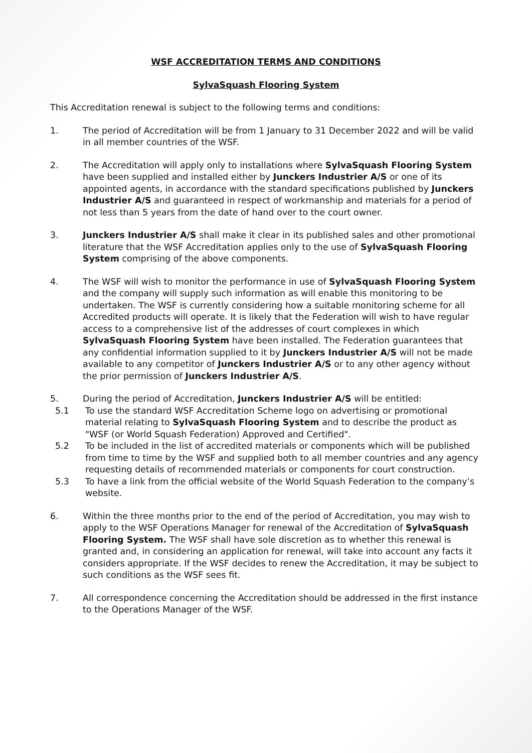WSF ACCREDITATION TERMS AND CONDITIONS
SylvaSquash Flooring System
This Accreditation renewal is subject to the following terms and conditions:
1. The period of Accreditation will be from 1 January to 31 December 2022 and will be valid in all member countries of the WSF.
2. The Accreditation will apply only to installations where SylvaSquash Flooring System have been supplied and installed either by Junckers Industrier A/S or one of its appointed agents, in accordance with the standard specifications published by Junckers Industrier A/S and guaranteed in respect of workmanship and materials for a period of not less than 5 years from the date of hand over to the court owner.
3. Junckers Industrier A/S shall make it clear in its published sales and other promotional literature that the WSF Accreditation applies only to the use of SylvaSquash Flooring System comprising of the above components.
4. The WSF will wish to monitor the performance in use of SylvaSquash Flooring System and the company will supply such information as will enable this monitoring to be undertaken. The WSF is currently considering how a suitable monitoring scheme for all Accredited products will operate. It is likely that the Federation will wish to have regular access to a comprehensive list of the addresses of court complexes in which SylvaSquash Flooring System have been installed. The Federation guarantees that any confidential information supplied to it by Junckers Industrier A/S will not be made available to any competitor of Junckers Industrier A/S or to any other agency without the prior permission of Junckers Industrier A/S.
5. During the period of Accreditation, Junckers Industrier A/S will be entitled:
5.1 To use the standard WSF Accreditation Scheme logo on advertising or promotional material relating to SylvaSquash Flooring System and to describe the product as "WSF (or World Squash Federation) Approved and Certified".
5.2 To be included in the list of accredited materials or components which will be published from time to time by the WSF and supplied both to all member countries and any agency requesting details of recommended materials or components for court construction.
5.3 To have a link from the official website of the World Squash Federation to the company’s website.
6. Within the three months prior to the end of the period of Accreditation, you may wish to apply to the WSF Operations Manager for renewal of the Accreditation of SylvaSquash Flooring System. The WSF shall have sole discretion as to whether this renewal is granted and, in considering an application for renewal, will take into account any facts it considers appropriate. If the WSF decides to renew the Accreditation, it may be subject to such conditions as the WSF sees fit.
7. All correspondence concerning the Accreditation should be addressed in the first instance to the Operations Manager of the WSF.